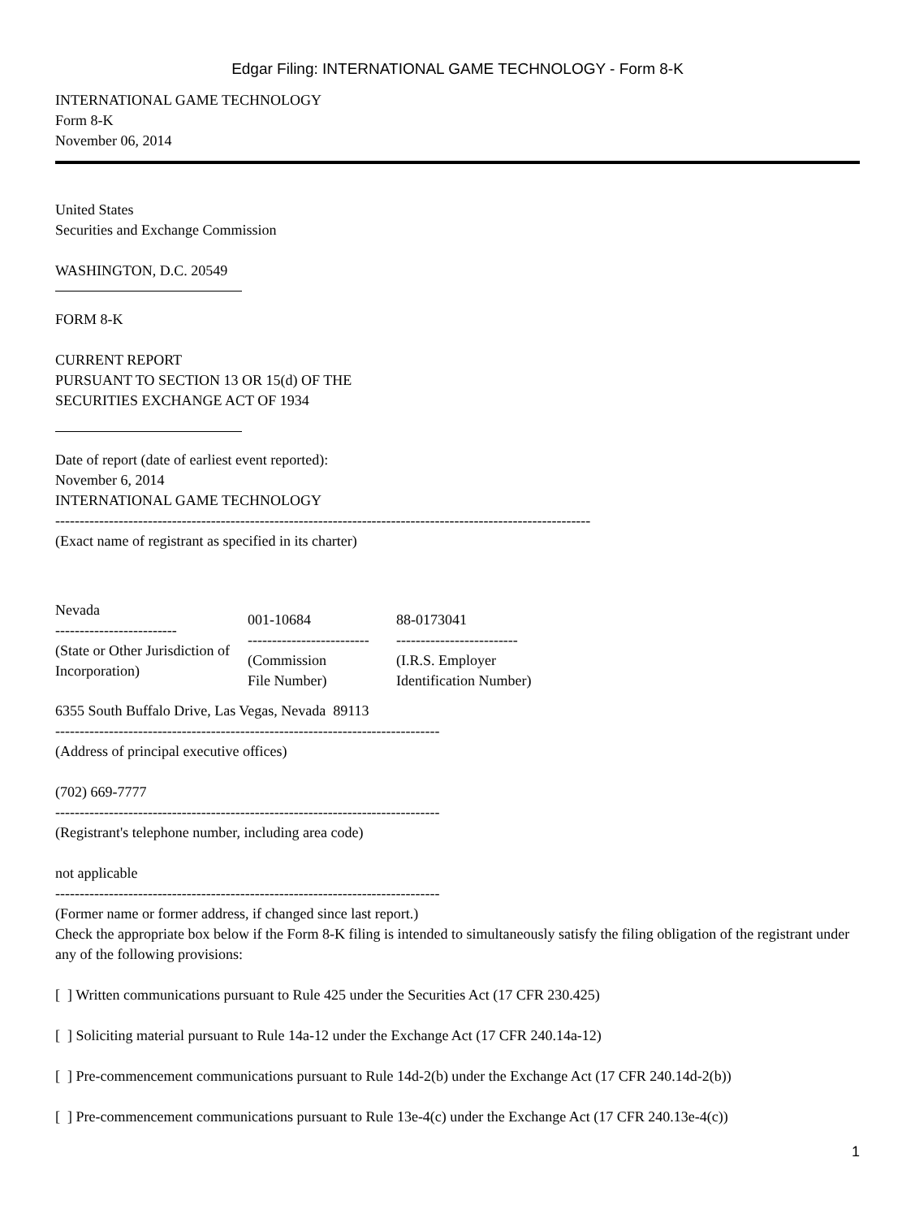Edgar Filing: INTERNATIONAL GAME TECHNOLOGY - Form 8-K
INTERNATIONAL GAME TECHNOLOGY
Form 8-K
November 06, 2014
United States
Securities and Exchange Commission
WASHINGTON, D.C. 20549
FORM 8-K
CURRENT REPORT
PURSUANT TO SECTION 13 OR 15(d) OF THE
SECURITIES EXCHANGE ACT OF 1934
Date of report (date of earliest event reported):
November 6, 2014
INTERNATIONAL GAME TECHNOLOGY
--------------------------------------------------------------------------------------------------------------
(Exact name of registrant as specified in its charter)
| Nevada ------------------------- (State or Other Jurisdiction of Incorporation) | 001-10684 ------------------------- (Commission File Number) | 88-0173041 ------------------------- (I.R.S. Employer Identification Number) |
6355 South Buffalo Drive, Las Vegas, Nevada 89113
-------------------------------------------------------------------------------
(Address of principal executive offices)
(702) 669-7777
-------------------------------------------------------------------------------
(Registrant's telephone number, including area code)
not applicable
-------------------------------------------------------------------------------
(Former name or former address, if changed since last report.)
Check the appropriate box below if the Form 8-K filing is intended to simultaneously satisfy the filing obligation of the registrant under any of the following provisions:
[ ] Written communications pursuant to Rule 425 under the Securities Act (17 CFR 230.425)
[ ] Soliciting material pursuant to Rule 14a-12 under the Exchange Act (17 CFR 240.14a-12)
[ ] Pre-commencement communications pursuant to Rule 14d-2(b) under the Exchange Act (17 CFR 240.14d-2(b))
[ ] Pre-commencement communications pursuant to Rule 13e-4(c) under the Exchange Act (17 CFR 240.13e-4(c))
1